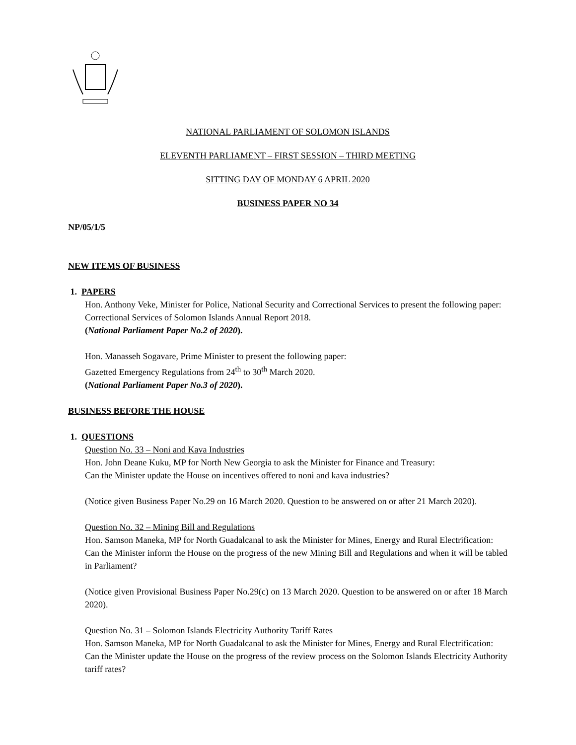NATIONAL PARLIAMENT OF SOLOMON ISLANDS
ELEVENTH PARLIAMENT – FIRST SESSION – THIRD MEETING
SITTING DAY OF MONDAY 6 APRIL 2020
BUSINESS PAPER NO 34
NP/05/1/5
NEW ITEMS OF BUSINESS
1. PAPERS
Hon. Anthony Veke, Minister for Police, National Security and Correctional Services to present the following paper:
Correctional Services of Solomon Islands Annual Report 2018.
(National Parliament Paper No.2 of 2020).
Hon. Manasseh Sogavare, Prime Minister to present the following paper:
Gazetted Emergency Regulations from 24<sup>th</sup> to 30<sup>th</sup> March 2020.
(National Parliament Paper No.3 of 2020).
BUSINESS BEFORE THE HOUSE
1. QUESTIONS
Question No. 33 – Noni and Kava Industries
Hon. John Deane Kuku, MP for North New Georgia to ask the Minister for Finance and Treasury:
Can the Minister update the House on incentives offered to noni and kava industries?
(Notice given Business Paper No.29 on 16 March 2020. Question to be answered on or after 21 March 2020).
Question No. 32 – Mining Bill and Regulations
Hon. Samson Maneka, MP for North Guadalcanal to ask the Minister for Mines, Energy and Rural Electrification:
Can the Minister inform the House on the progress of the new Mining Bill and Regulations and when it will be tabled in Parliament?
(Notice given Provisional Business Paper No.29(c) on 13 March 2020. Question to be answered on or after 18 March 2020).
Question No. 31 – Solomon Islands Electricity Authority Tariff Rates
Hon. Samson Maneka, MP for North Guadalcanal to ask the Minister for Mines, Energy and Rural Electrification:
Can the Minister update the House on the progress of the review process on the Solomon Islands Electricity Authority tariff rates?